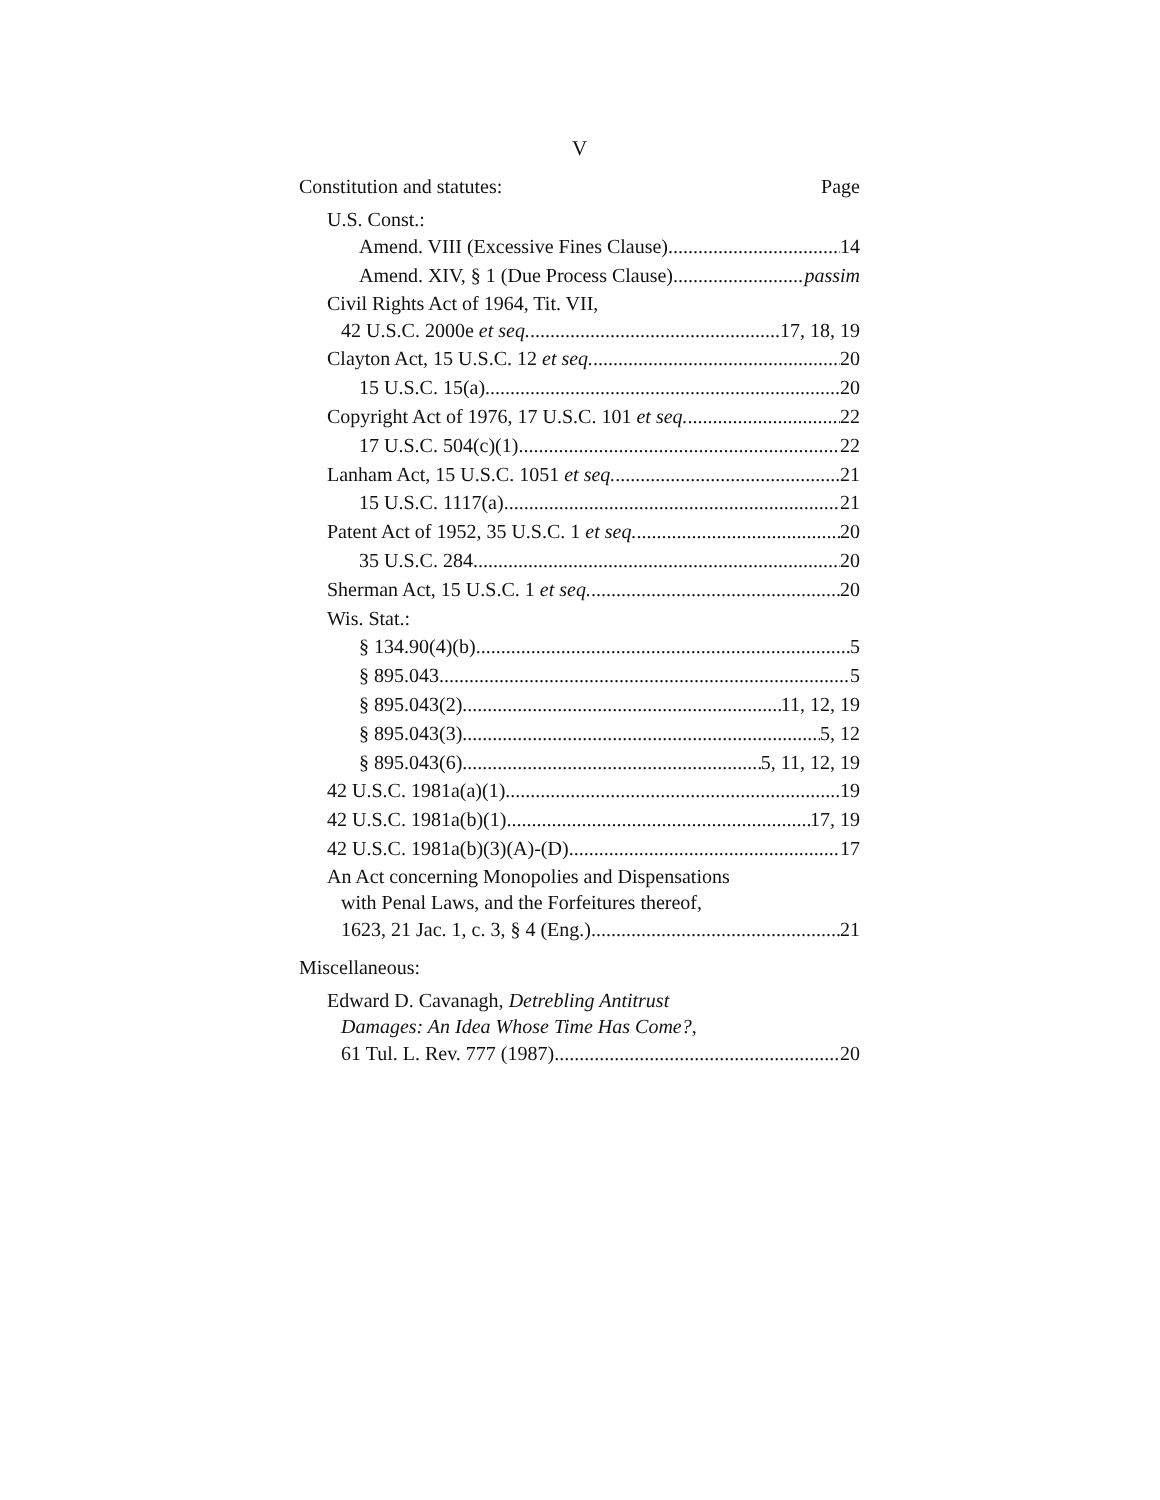V
Constitution and statutes: Page
U.S. Const.:
Amend. VIII (Excessive Fines Clause) 14
Amend. XIV, § 1 (Due Process Clause) passim
Civil Rights Act of 1964, Tit. VII,
42 U.S.C. 2000e et seq. 17, 18, 19
Clayton Act, 15 U.S.C. 12 et seq. 20
15 U.S.C. 15(a) 20
Copyright Act of 1976, 17 U.S.C. 101 et seq. 22
17 U.S.C. 504(c)(1) 22
Lanham Act, 15 U.S.C. 1051 et seq. 21
15 U.S.C. 1117(a) 21
Patent Act of 1952, 35 U.S.C. 1 et seq. 20
35 U.S.C. 284 20
Sherman Act, 15 U.S.C. 1 et seq. 20
Wis. Stat.:
§ 134.90(4)(b) 5
§ 895.043 5
§ 895.043(2) 11, 12, 19
§ 895.043(3) 5, 12
§ 895.043(6) 5, 11, 12, 19
42 U.S.C. 1981a(a)(1) 19
42 U.S.C. 1981a(b)(1) 17, 19
42 U.S.C. 1981a(b)(3)(A)-(D) 17
An Act concerning Monopolies and Dispensations
with Penal Laws, and the Forfeitures thereof,
1623, 21 Jac. 1, c. 3, § 4 (Eng.) 21
Miscellaneous:
Edward D. Cavanagh, Detrebling Antitrust
Damages: An Idea Whose Time Has Come?,
61 Tul. L. Rev. 777 (1987) 20